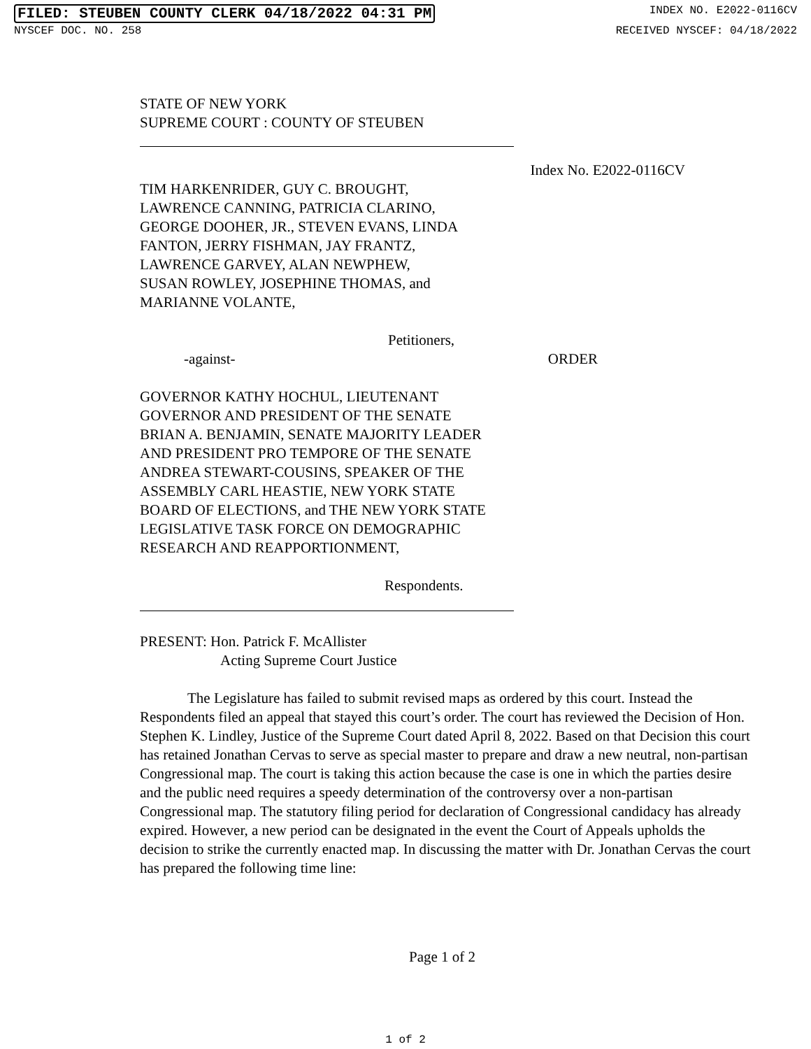FILED: STEUBEN COUNTY CLERK 04/18/2022 04:31 PM INDEX NO. E2022-0116CV
NYSCEF DOC. NO. 258 RECEIVED NYSCEF: 04/18/2022
STATE OF NEW YORK
SUPREME COURT : COUNTY OF STEUBEN
Index No. E2022-0116CV
TIM HARKENRIDER, GUY C. BROUGHT,
LAWRENCE CANNING, PATRICIA CLARINO,
GEORGE DOOHER, JR., STEVEN EVANS, LINDA
FANTON, JERRY FISHMAN, JAY FRANTZ,
LAWRENCE GARVEY, ALAN NEWPHEW,
SUSAN ROWLEY, JOSEPHINE THOMAS, and
MARIANNE VOLANTE,
Petitioners,
-against- ORDER
GOVERNOR KATHY HOCHUL, LIEUTENANT
GOVERNOR AND PRESIDENT OF THE SENATE
BRIAN A. BENJAMIN, SENATE MAJORITY LEADER
AND PRESIDENT PRO TEMPORE OF THE SENATE
ANDREA STEWART-COUSINS, SPEAKER OF THE
ASSEMBLY CARL HEASTIE, NEW YORK STATE
BOARD OF ELECTIONS, and THE NEW YORK STATE
LEGISLATIVE TASK FORCE ON DEMOGRAPHIC
RESEARCH AND REAPPORTIONMENT,
Respondents.
PRESENT: Hon. Patrick F. McAllister
Acting Supreme Court Justice
The Legislature has failed to submit revised maps as ordered by this court. Instead the Respondents filed an appeal that stayed this court’s order. The court has reviewed the Decision of Hon. Stephen K. Lindley, Justice of the Supreme Court dated April 8, 2022. Based on that Decision this court has retained Jonathan Cervas to serve as special master to prepare and draw a new neutral, non-partisan Congressional map. The court is taking this action because the case is one in which the parties desire and the public need requires a speedy determination of the controversy over a non-partisan Congressional map. The statutory filing period for declaration of Congressional candidacy has already expired. However, a new period can be designated in the event the Court of Appeals upholds the decision to strike the currently enacted map. In discussing the matter with Dr. Jonathan Cervas the court has prepared the following time line:
Page 1 of 2
1 of 2